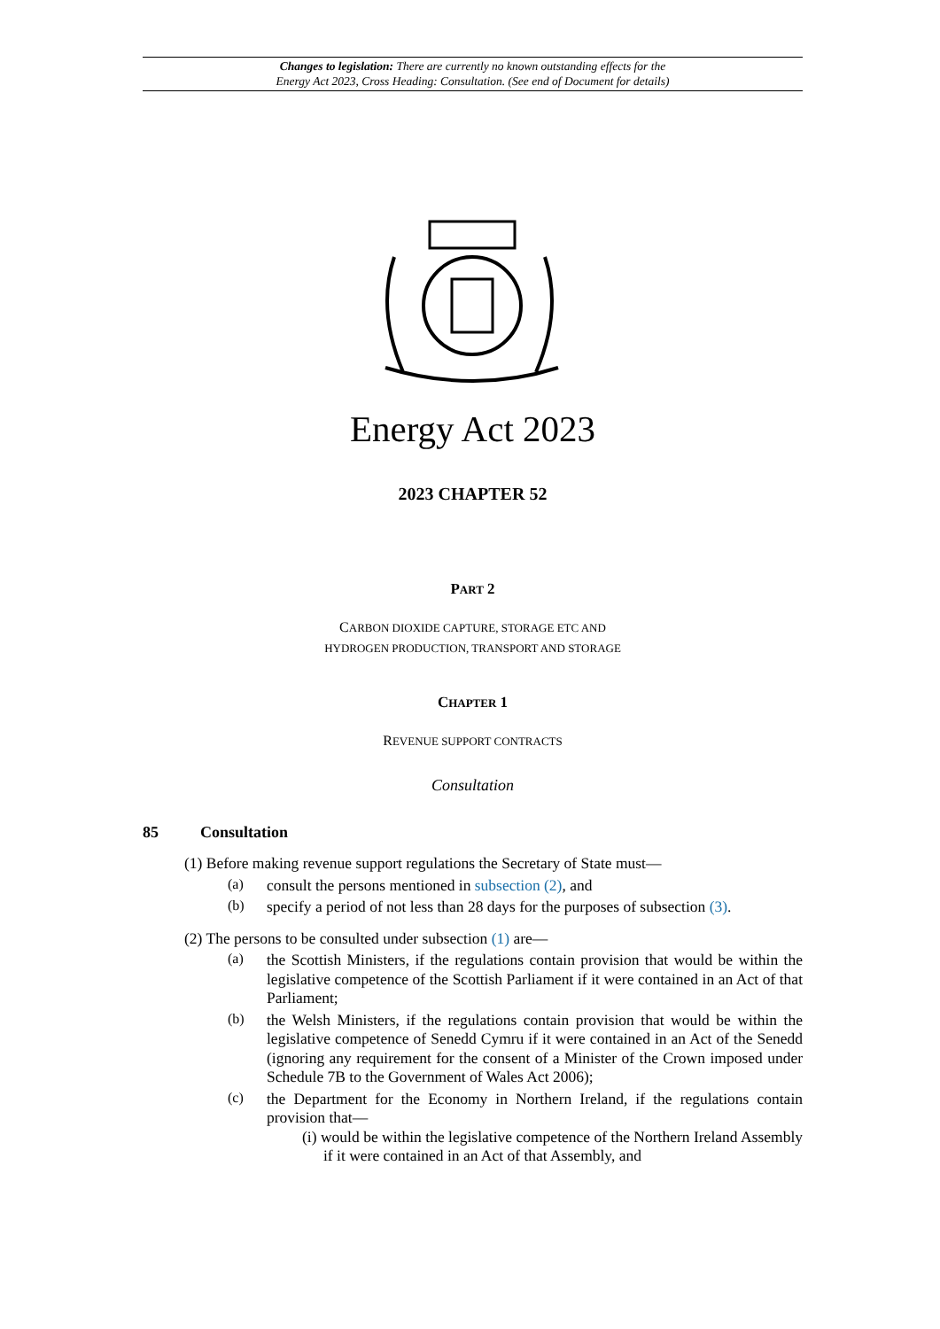Changes to legislation: There are currently no known outstanding effects for the
Energy Act 2023, Cross Heading: Consultation. (See end of Document for details)
Energy Act 2023
2023 CHAPTER 52
PART 2
CARBON DIOXIDE CAPTURE, STORAGE ETC AND
HYDROGEN PRODUCTION, TRANSPORT AND STORAGE
CHAPTER 1
REVENUE SUPPORT CONTRACTS
Consultation
85 Consultation
(1) Before making revenue support regulations the Secretary of State must—
(a)
consult the persons mentioned in subsection (2), and
(b)
specify a period of not less than 28 days for the purposes of subsection (3).
(2) The persons to be consulted under subsection (1) are—
(a)
the Scottish Ministers, if the regulations contain provision that would be within the legislative competence of the Scottish Parliament if it were contained in an Act of that Parliament;
(b)
the Welsh Ministers, if the regulations contain provision that would be within the legislative competence of Senedd Cymru if it were contained in an Act of the Senedd (ignoring any requirement for the consent of a Minister of the Crown imposed under Schedule 7B to the Government of Wales Act 2006);
(c)
the Department for the Economy in Northern Ireland, if the regulations contain provision that—
(i) would be within the legislative competence of the Northern Ireland Assembly if it were contained in an Act of that Assembly, and